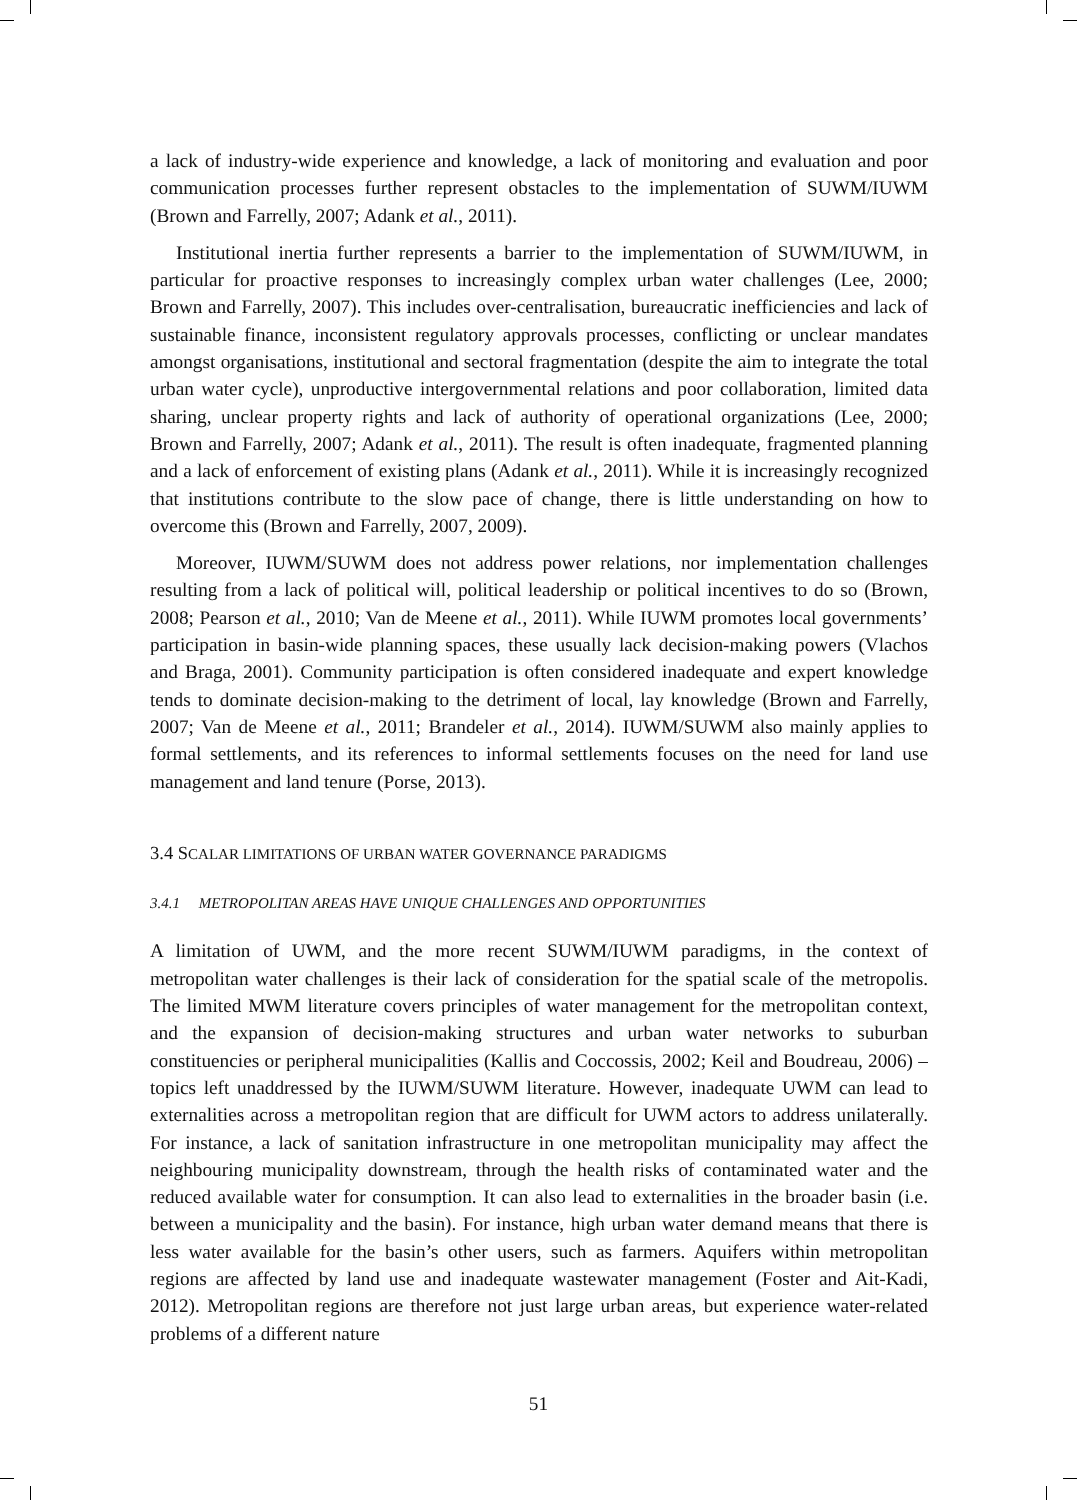a lack of industry-wide experience and knowledge, a lack of monitoring and evaluation and poor communication processes further represent obstacles to the implementation of SUWM/IUWM (Brown and Farrelly, 2007; Adank et al., 2011).
Institutional inertia further represents a barrier to the implementation of SUWM/IUWM, in particular for proactive responses to increasingly complex urban water challenges (Lee, 2000; Brown and Farrelly, 2007). This includes over-centralisation, bureaucratic inefficiencies and lack of sustainable finance, inconsistent regulatory approvals processes, conflicting or unclear mandates amongst organisations, institutional and sectoral fragmentation (despite the aim to integrate the total urban water cycle), unproductive intergovernmental relations and poor collaboration, limited data sharing, unclear property rights and lack of authority of operational organizations (Lee, 2000; Brown and Farrelly, 2007; Adank et al., 2011). The result is often inadequate, fragmented planning and a lack of enforcement of existing plans (Adank et al., 2011). While it is increasingly recognized that institutions contribute to the slow pace of change, there is little understanding on how to overcome this (Brown and Farrelly, 2007, 2009).
Moreover, IUWM/SUWM does not address power relations, nor implementation challenges resulting from a lack of political will, political leadership or political incentives to do so (Brown, 2008; Pearson et al., 2010; Van de Meene et al., 2011). While IUWM promotes local governments’ participation in basin-wide planning spaces, these usually lack decision-making powers (Vlachos and Braga, 2001). Community participation is often considered inadequate and expert knowledge tends to dominate decision-making to the detriment of local, lay knowledge (Brown and Farrelly, 2007; Van de Meene et al., 2011; Brandeler et al., 2014). IUWM/SUWM also mainly applies to formal settlements, and its references to informal settlements focuses on the need for land use management and land tenure (Porse, 2013).
3.4 SCALAR LIMITATIONS OF URBAN WATER GOVERNANCE PARADIGMS
3.4.1 METROPOLITAN AREAS HAVE UNIQUE CHALLENGES AND OPPORTUNITIES
A limitation of UWM, and the more recent SUWM/IUWM paradigms, in the context of metropolitan water challenges is their lack of consideration for the spatial scale of the metropolis. The limited MWM literature covers principles of water management for the metropolitan context, and the expansion of decision-making structures and urban water networks to suburban constituencies or peripheral municipalities (Kallis and Coccossis, 2002; Keil and Boudreau, 2006) – topics left unaddressed by the IUWM/SUWM literature. However, inadequate UWM can lead to externalities across a metropolitan region that are difficult for UWM actors to address unilaterally. For instance, a lack of sanitation infrastructure in one metropolitan municipality may affect the neighbouring municipality downstream, through the health risks of contaminated water and the reduced available water for consumption. It can also lead to externalities in the broader basin (i.e. between a municipality and the basin). For instance, high urban water demand means that there is less water available for the basin’s other users, such as farmers. Aquifers within metropolitan regions are affected by land use and inadequate wastewater management (Foster and Ait-Kadi, 2012). Metropolitan regions are therefore not just large urban areas, but experience water-related problems of a different nature
51